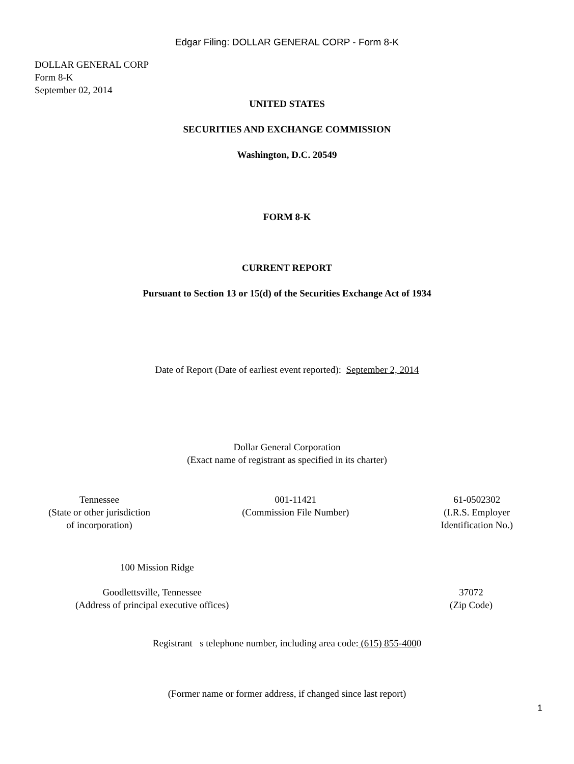Edgar Filing: DOLLAR GENERAL CORP - Form 8-K
DOLLAR GENERAL CORP
Form 8-K
September 02, 2014
UNITED STATES
SECURITIES AND EXCHANGE COMMISSION
Washington, D.C. 20549
FORM 8-K
CURRENT REPORT
Pursuant to Section 13 or 15(d) of the Securities Exchange Act of 1934
Date of Report (Date of earliest event reported): September 2, 2014
Dollar General Corporation
(Exact name of registrant as specified in its charter)
Tennessee
(State or other jurisdiction
of incorporation)
001-11421
(Commission File Number)
61-0502302
(I.R.S. Employer
Identification No.)
100 Mission Ridge
Goodlettsville, Tennessee
(Address of principal executive offices)
37072
(Zip Code)
Registrant s telephone number, including area code: (615) 855-4000
(Former name or former address, if changed since last report)
1